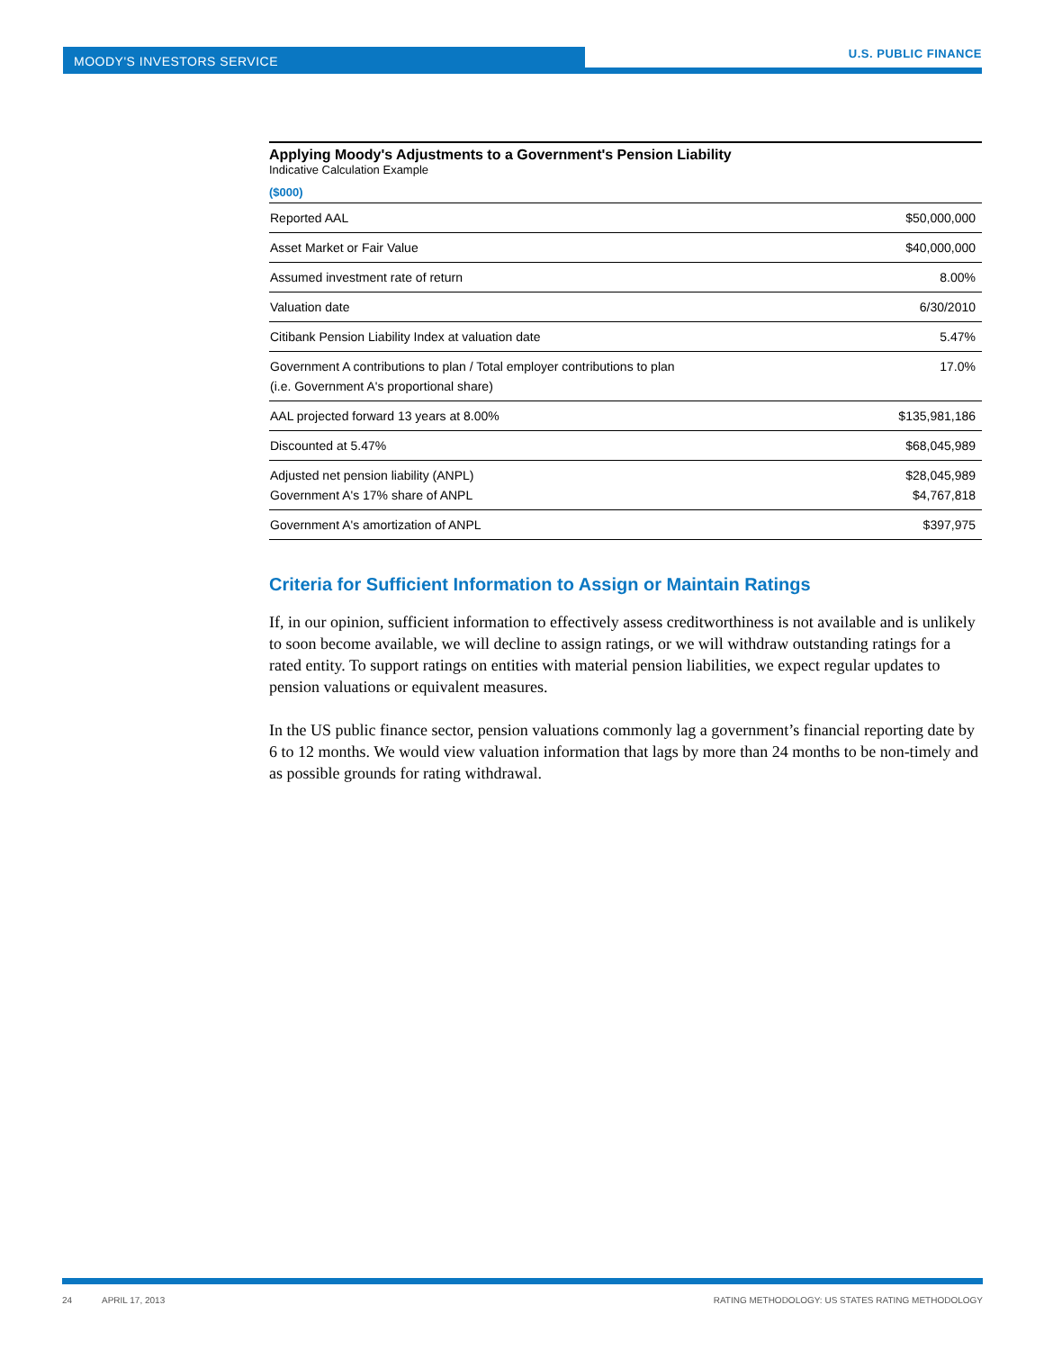MOODY'S INVESTORS SERVICE U.S. PUBLIC FINANCE
Applying Moody's Adjustments to a Government's Pension Liability
Indicative Calculation Example
($000)
| Reported AAL | $50,000,000 |
| Asset Market or Fair Value | $40,000,000 |
| Assumed investment rate of return | 8.00% |
| Valuation date | 6/30/2010 |
| Citibank Pension Liability Index at valuation date | 5.47% |
| Government A contributions to plan / Total employer contributions to plan (i.e. Government A's proportional share) | 17.0% |
| AAL projected forward 13 years at 8.00% | $135,981,186 |
| Discounted at 5.47% | $68,045,989 |
| Adjusted net pension liability (ANPL) Government A's 17% share of ANPL | $28,045,989 $4,767,818 |
| Government A's amortization of ANPL | $397,975 |
Criteria for Sufficient Information to Assign or Maintain Ratings
If, in our opinion, sufficient information to effectively assess creditworthiness is not available and is unlikely to soon become available, we will decline to assign ratings, or we will withdraw outstanding ratings for a rated entity. To support ratings on entities with material pension liabilities, we expect regular updates to pension valuations or equivalent measures.
In the US public finance sector, pension valuations commonly lag a government’s financial reporting date by 6 to 12 months. We would view valuation information that lags by more than 24 months to be non-timely and as possible grounds for rating withdrawal.
24 APRIL 17, 2013 RATING METHODOLOGY: US STATES RATING METHODOLOGY